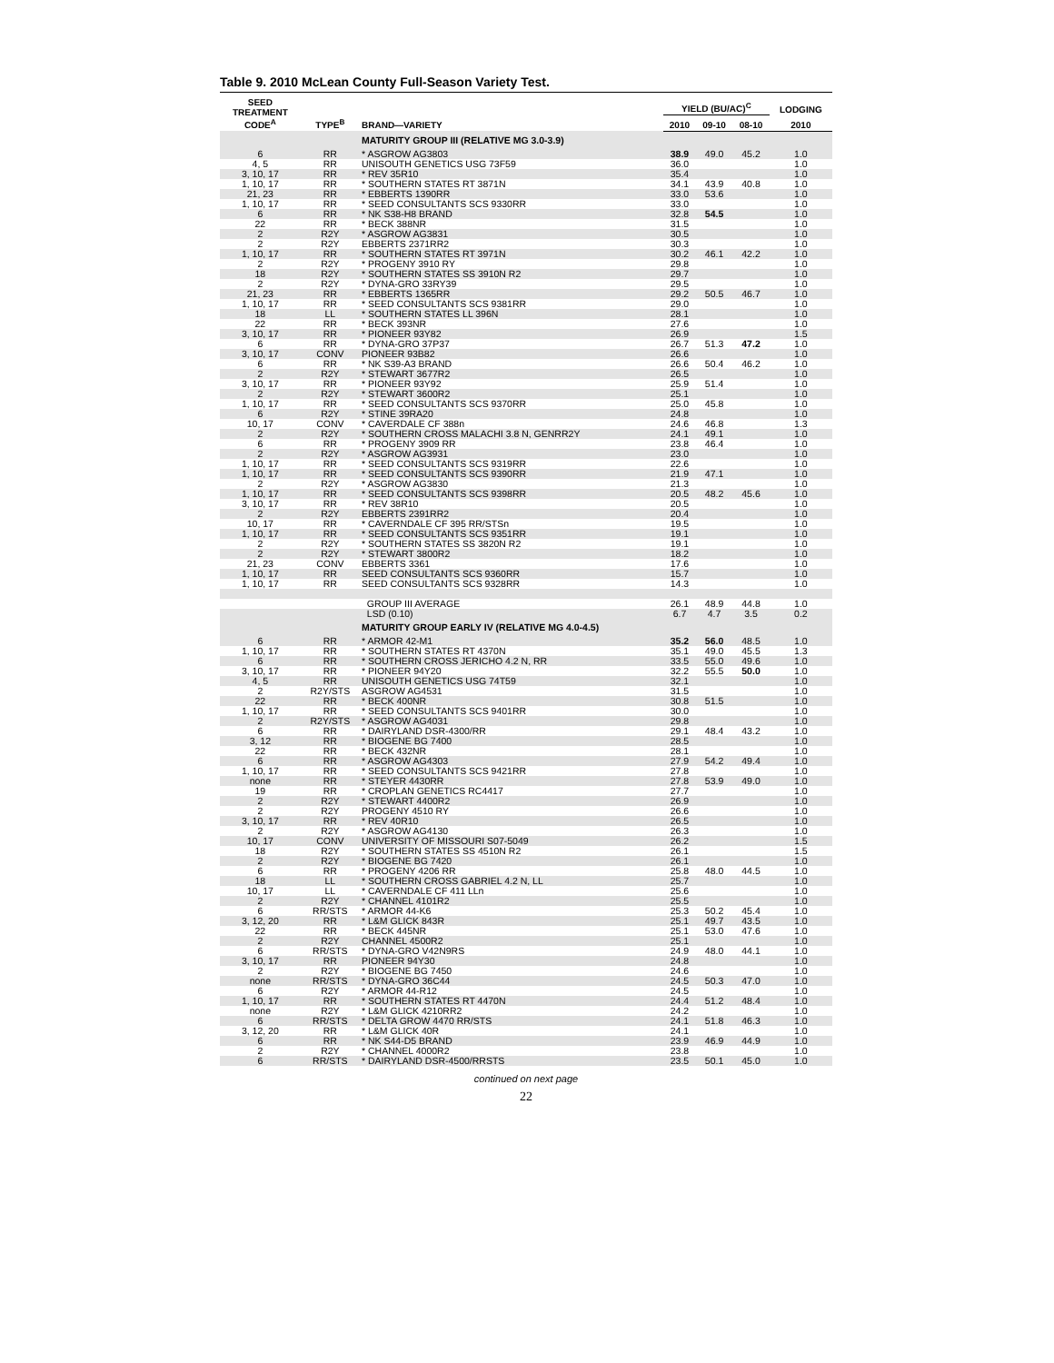Table 9. 2010 McLean County Full-Season Variety Test.
| SEED TREATMENT CODE<sup>A</sup> | TYPE<sup>B</sup> | BRAND—VARIETY | YIELD (BU/AC)<sup>C</sup> | | | LODGING |
| --- | --- | --- | --- | --- | --- | --- |
| | | | 2010 | 09-10 | 08-10 | 2010 |
| | | MATURITY GROUP III (RELATIVE MG 3.0-3.9) | | | | |
| 6 | RR | * ASGROW AG3803 | 38.9 | 49.0 | 45.2 | 1.0 |
| 4, 5 | RR | UNISOUTH GENETICS USG 73F59 | 36.0 | | | 1.0 |
| 3, 10, 17 | RR | * REV 35R10 | 35.4 | | | 1.0 |
| 1, 10, 17 | RR | * SOUTHERN STATES RT 3871N | 34.1 | 43.9 | 40.8 | 1.0 |
| 21, 23 | RR | * EBBERTS 1390RR | 33.0 | 53.6 | | 1.0 |
| 1, 10, 17 | RR | * SEED CONSULTANTS SCS 9330RR | 33.0 | | | 1.0 |
| 6 | RR | * NK S38-H8 BRAND | 32.8 | 54.5 | | 1.0 |
| 22 | RR | * BECK 388NR | 31.5 | | | 1.0 |
| 2 | R2Y | * ASGROW AG3831 | 30.5 | | | 1.0 |
| 2 | R2Y | EBBERTS 2371RR2 | 30.3 | | | 1.0 |
| 1, 10, 17 | RR | * SOUTHERN STATES RT 3971N | 30.2 | 46.1 | 42.2 | 1.0 |
| 2 | R2Y | * PROGENY 3910 RY | 29.8 | | | 1.0 |
| 18 | R2Y | * SOUTHERN STATES SS 3910N R2 | 29.7 | | | 1.0 |
| 2 | R2Y | * DYNA-GRO 33RY39 | 29.5 | | | 1.0 |
| 21, 23 | RR | * EBBERTS 1365RR | 29.2 | 50.5 | 46.7 | 1.0 |
| 1, 10, 17 | RR | * SEED CONSULTANTS SCS 9381RR | 29.0 | | | 1.0 |
| 18 | LL | * SOUTHERN STATES LL 396N | 28.1 | | | 1.0 |
| 22 | RR | * BECK 393NR | 27.6 | | | 1.0 |
| 3, 10, 17 | RR | * PIONEER 93Y82 | 26.9 | | | 1.5 |
| 6 | RR | * DYNA-GRO 37P37 | 26.7 | 51.3 | 47.2 | 1.0 |
| 3, 10, 17 | CONV | PIONEER 93B82 | 26.6 | | | 1.0 |
| 6 | RR | * NK S39-A3 BRAND | 26.6 | 50.4 | 46.2 | 1.0 |
| 2 | R2Y | * STEWART 3677R2 | 26.5 | | | 1.0 |
| 3, 10, 17 | RR | * PIONEER 93Y92 | 25.9 | 51.4 | | 1.0 |
| 2 | R2Y | * STEWART 3600R2 | 25.1 | | | 1.0 |
| 1, 10, 17 | RR | * SEED CONSULTANTS SCS 9370RR | 25.0 | 45.8 | | 1.0 |
| 6 | R2Y | * STINE 39RA20 | 24.8 | | | 1.0 |
| 10, 17 | CONV | * CAVERDALE CF 388n | 24.6 | 46.8 | | 1.3 |
| 2 | R2Y | * SOUTHERN CROSS MALACHI 3.8 N, GENRR2Y | 24.1 | 49.1 | | 1.0 |
| 6 | RR | * PROGENY 3909 RR | 23.8 | 46.4 | | 1.0 |
| 2 | R2Y | * ASGROW AG3931 | 23.0 | | | 1.0 |
| 1, 10, 17 | RR | * SEED CONSULTANTS SCS 9319RR | 22.6 | | | 1.0 |
| 1, 10, 17 | RR | * SEED CONSULTANTS SCS 9390RR | 21.9 | 47.1 | | 1.0 |
| 2 | R2Y | * ASGROW AG3830 | 21.3 | | | 1.0 |
| 1, 10, 17 | RR | * SEED CONSULTANTS SCS 9398RR | 20.5 | 48.2 | 45.6 | 1.0 |
| 3, 10, 17 | RR | * REV 38R10 | 20.5 | | | 1.0 |
| 2 | R2Y | EBBERTS 2391RR2 | 20.4 | | | 1.0 |
| 10, 17 | RR | * CAVERNDALE CF 395 RR/STSn | 19.5 | | | 1.0 |
| 1, 10, 17 | RR | * SEED CONSULTANTS SCS 9351RR | 19.1 | | | 1.0 |
| 2 | R2Y | * SOUTHERN STATES SS 3820N R2 | 19.1 | | | 1.0 |
| 2 | R2Y | * STEWART 3800R2 | 18.2 | | | 1.0 |
| 21, 23 | CONV | EBBERTS 3361 | 17.6 | | | 1.0 |
| 1, 10, 17 | RR | SEED CONSULTANTS SCS 9360RR | 15.7 | | | 1.0 |
| 1, 10, 17 | RR | SEED CONSULTANTS SCS 9328RR | 14.3 | | | 1.0 |
| | | GROUP III AVERAGE | 26.1 | 48.9 | 44.8 | 1.0 |
| | | LSD (0.10) | 6.7 | 4.7 | 3.5 | 0.2 |
| | | MATURITY GROUP EARLY IV (RELATIVE MG 4.0-4.5) | | | | |
| 6 | RR | * ARMOR 42-M1 | 35.2 | 56.0 | 48.5 | 1.0 |
| 1, 10, 17 | RR | * SOUTHERN STATES RT 4370N | 35.1 | 49.0 | 45.5 | 1.3 |
| 6 | RR | * SOUTHERN CROSS JERICHO 4.2 N, RR | 33.5 | 55.0 | 49.6 | 1.0 |
| 3, 10, 17 | RR | * PIONEER 94Y20 | 32.2 | 55.5 | 50.0 | 1.0 |
| 4, 5 | RR | UNISOUTH GENETICS USG 74T59 | 32.1 | | | 1.0 |
| 2 | R2Y/STS | ASGROW AG4531 | 31.5 | | | 1.0 |
| 22 | RR | * BECK 400NR | 30.8 | 51.5 | | 1.0 |
| 1, 10, 17 | RR | * SEED CONSULTANTS SCS 9401RR | 30.0 | | | 1.0 |
| 2 | R2Y/STS | * ASGROW AG4031 | 29.8 | | | 1.0 |
| 6 | RR | * DAIRYLAND DSR-4300/RR | 29.1 | 48.4 | 43.2 | 1.0 |
| 3, 12 | RR | * BIOGENE BG 7400 | 28.5 | | | 1.0 |
| 22 | RR | * BECK 432NR | 28.1 | | | 1.0 |
| 6 | RR | * ASGROW AG4303 | 27.9 | 54.2 | 49.4 | 1.0 |
| 1, 10, 17 | RR | * SEED CONSULTANTS SCS 9421RR | 27.8 | | | 1.0 |
| none | RR | * STEYER 4430RR | 27.8 | 53.9 | 49.0 | 1.0 |
| 19 | RR | * CROPLAN GENETICS RC4417 | 27.7 | | | 1.0 |
| 2 | R2Y | * STEWART 4400R2 | 26.9 | | | 1.0 |
| 2 | R2Y | PROGENY 4510 RY | 26.6 | | | 1.0 |
| 3, 10, 17 | RR | * REV 40R10 | 26.5 | | | 1.0 |
| 2 | R2Y | * ASGROW AG4130 | 26.3 | | | 1.0 |
| 10, 17 | CONV | UNIVERSITY OF MISSOURI S07-5049 | 26.2 | | | 1.5 |
| 18 | R2Y | * SOUTHERN STATES SS 4510N R2 | 26.1 | | | 1.5 |
| 2 | R2Y | * BIOGENE BG 7420 | 26.1 | | | 1.0 |
| 6 | RR | * PROGENY 4206 RR | 25.8 | 48.0 | 44.5 | 1.0 |
| 18 | LL | * SOUTHERN CROSS GABRIEL 4.2 N, LL | 25.7 | | | 1.0 |
| 10, 17 | LL | * CAVERNDALE CF 411 LLn | 25.6 | | | 1.0 |
| 2 | R2Y | * CHANNEL 4101R2 | 25.5 | | | 1.0 |
| 6 | RR/STS | * ARMOR 44-K6 | 25.3 | 50.2 | 45.4 | 1.0 |
| 3, 12, 20 | RR | * L&M GLICK 843R | 25.1 | 49.7 | 43.5 | 1.0 |
| 22 | RR | * BECK 445NR | 25.1 | 53.0 | 47.6 | 1.0 |
| 2 | R2Y | CHANNEL 4500R2 | 25.1 | | | 1.0 |
| 6 | RR/STS | * DYNA-GRO V42N9RS | 24.9 | 48.0 | 44.1 | 1.0 |
| 3, 10, 17 | RR | PIONEER 94Y30 | 24.8 | | | 1.0 |
| 2 | R2Y | * BIOGENE BG 7450 | 24.6 | | | 1.0 |
| none | RR/STS | * DYNA-GRO 36C44 | 24.5 | 50.3 | 47.0 | 1.0 |
| 6 | R2Y | * ARMOR 44-R12 | 24.5 | | | 1.0 |
| 1, 10, 17 | RR | * SOUTHERN STATES RT 4470N | 24.4 | 51.2 | 48.4 | 1.0 |
| none | R2Y | * L&M GLICK 4210RR2 | 24.2 | | | 1.0 |
| 6 | RR/STS | * DELTA GROW 4470 RR/STS | 24.1 | 51.8 | 46.3 | 1.0 |
| 3, 12, 20 | RR | * L&M GLICK 40R | 24.1 | | | 1.0 |
| 6 | RR | * NK S44-D5 BRAND | 23.9 | 46.9 | 44.9 | 1.0 |
| 2 | R2Y | * CHANNEL 4000R2 | 23.8 | | | 1.0 |
| 6 | RR/STS | * DAIRYLAND DSR-4500/RRSTS | 23.5 | 50.1 | 45.0 | 1.0 |
continued on next page
22